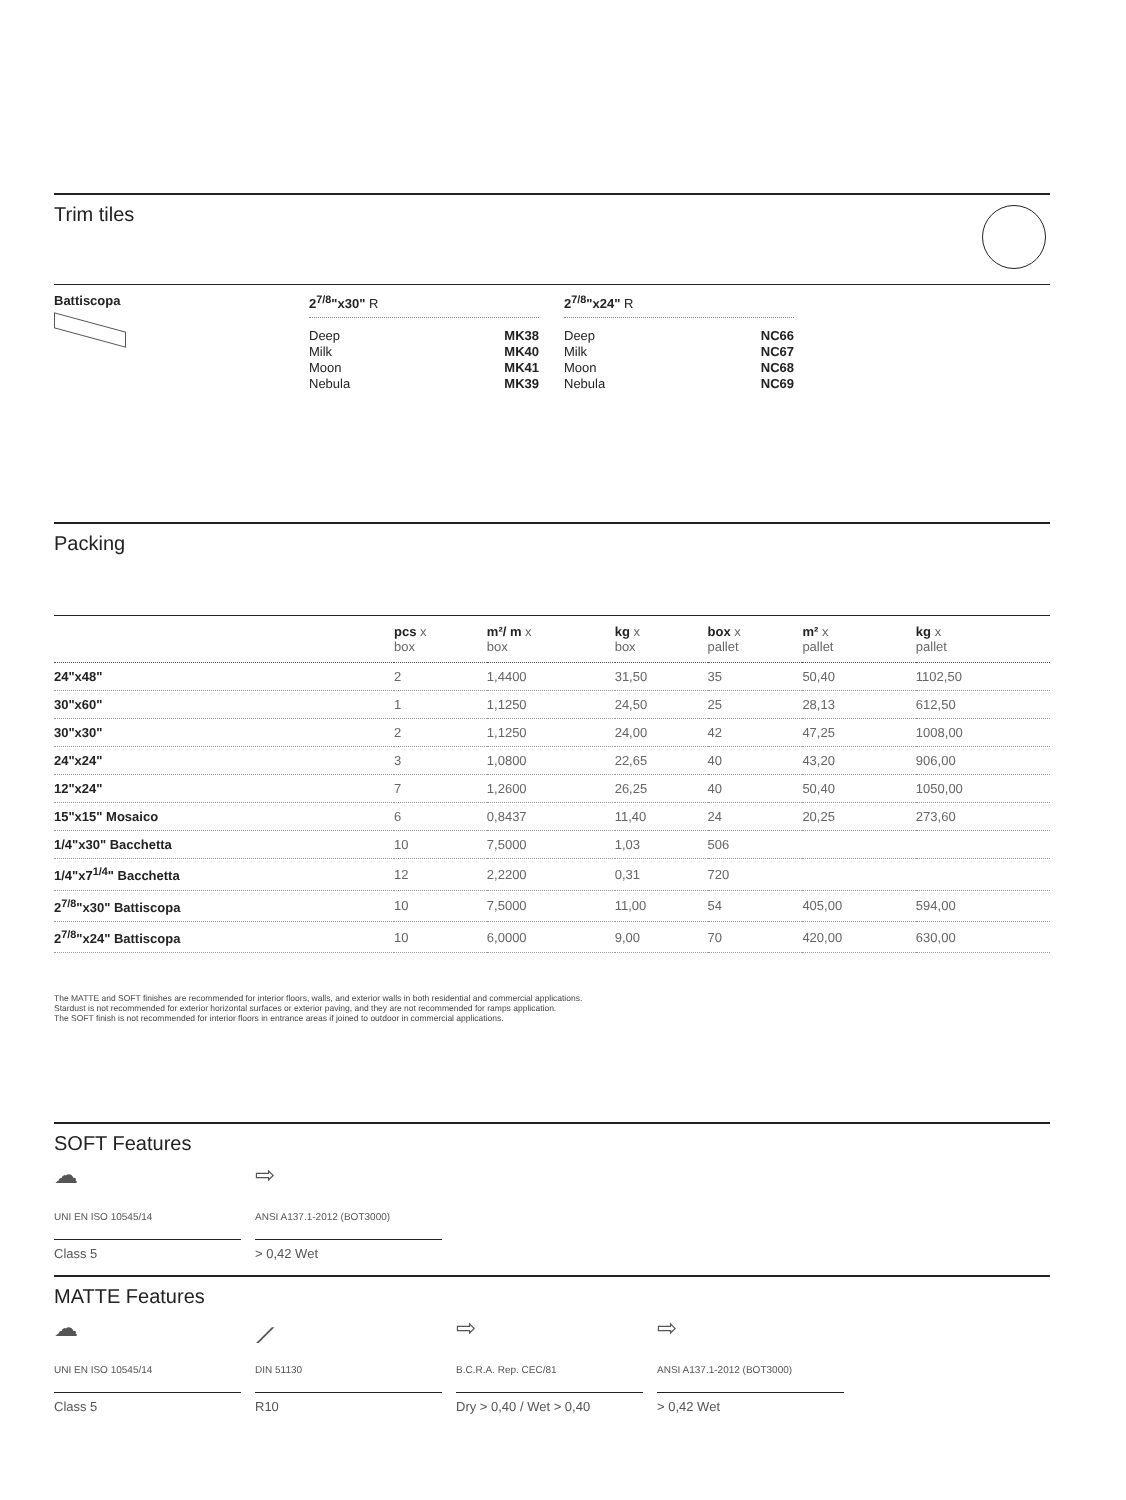Trim tiles
Battiscopa 2<sup>7/8</sup>"x30" R
Deep MK38
Milk MK40
Moon MK41
Nebula MK39
2<sup>7/8</sup>"x24" R
Deep NC66
Milk NC67
Moon NC68
Nebula NC69
Packing
| | pcs x box | m²/ m x box | kg x box | box x pallet | m² x pallet | kg x pallet |
| --- | --- | --- | --- | --- | --- | --- |
| 24"x48" | 2 | 1,4400 | 31,50 | 35 | 50,40 | 1102,50 |
| 30"x60" | 1 | 1,1250 | 24,50 | 25 | 28,13 | 612,50 |
| 30"x30" | 2 | 1,1250 | 24,00 | 42 | 47,25 | 1008,00 |
| 24"x24" | 3 | 1,0800 | 22,65 | 40 | 43,20 | 906,00 |
| 12"x24" | 7 | 1,2600 | 26,25 | 40 | 50,40 | 1050,00 |
| 15"x15" Mosaico | 6 | 0,8437 | 11,40 | 24 | 20,25 | 273,60 |
| 1/4"x30" Bacchetta | 10 | 7,5000 | 1,03 | 506 | | |
| 1/4"x7<sup>1/4</sup>" Bacchetta | 12 | 2,2200 | 0,31 | 720 | | |
| 2<sup>7/8</sup>"x30" Battiscopa | 10 | 7,5000 | 11,00 | 54 | 405,00 | 594,00 |
| 2<sup>7/8</sup>"x24" Battiscopa | 10 | 6,0000 | 9,00 | 70 | 420,00 | 630,00 |
The MATTE and SOFT finishes are recommended for interior floors, walls, and exterior walls in both residential and commercial applications.
Stardust is not recommended for exterior horizontal surfaces or exterior paving, and they are not recommended for ramps application.
The SOFT finish is not recommended for interior floors in entrance areas if joined to outdoor in commercial applications.
SOFT Features
☁
UNI EN ISO 10545/14
Class 5
⇨
ANSI A137.1-2012 (BOT3000)
> 0,42 Wet
MATTE Features
☁
UNI EN ISO 10545/14
Class 5
⟋
DIN 51130
R10
⇨
B.C.R.A. Rep. CEC/81
Dry > 0,40 / Wet > 0,40
⇨
ANSI A137.1-2012 (BOT3000)
> 0,42 Wet